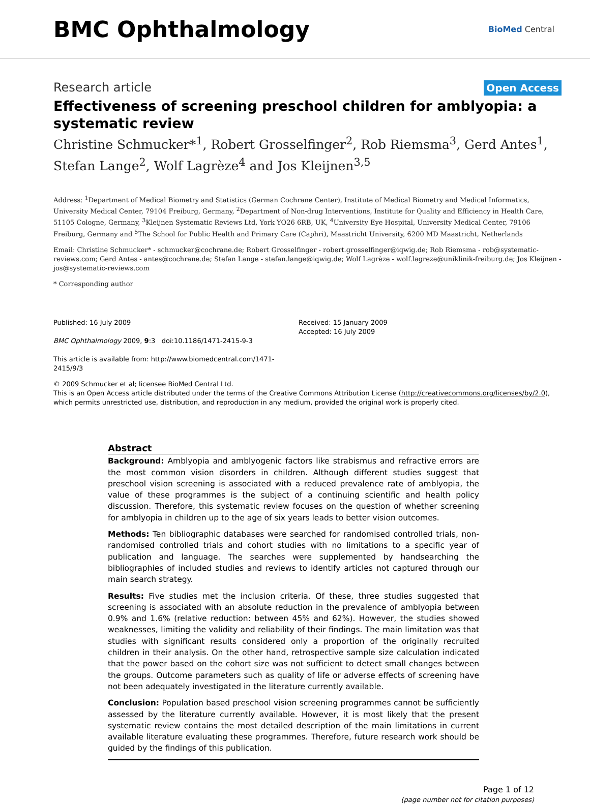BMC Ophthalmology
BioMed Central
Research article
Open Access
Effectiveness of screening preschool children for amblyopia: a systematic review
Christine Schmucker*<sup>1</sup>, Robert Grosselfinger<sup>2</sup>, Rob Riemsma<sup>3</sup>, Gerd Antes<sup>1</sup>, Stefan Lange<sup>2</sup>, Wolf Lagrèze<sup>4</sup> and Jos Kleijnen<sup>3,5</sup>
Address: <sup>1</sup>Department of Medical Biometry and Statistics (German Cochrane Center), Institute of Medical Biometry and Medical Informatics, University Medical Center, 79104 Freiburg, Germany, <sup>2</sup>Department of Non-drug Interventions, Institute for Quality and Efficiency in Health Care, 51105 Cologne, Germany, <sup>3</sup>Kleijnen Systematic Reviews Ltd, York YO26 6RB, UK, <sup>4</sup>University Eye Hospital, University Medical Center, 79106 Freiburg, Germany and <sup>5</sup>The School for Public Health and Primary Care (Caphri), Maastricht University, 6200 MD Maastricht, Netherlands
Email: Christine Schmucker* - schmucker@cochrane.de; Robert Grosselfinger - robert.grosselfinger@iqwig.de; Rob Riemsma - rob@systematic-reviews.com; Gerd Antes - antes@cochrane.de; Stefan Lange - stefan.lange@iqwig.de; Wolf Lagrèze - wolf.lagreze@uniklinik-freiburg.de; Jos Kleijnen - jos@systematic-reviews.com
* Corresponding author
Published: 16 July 2009
BMC Ophthalmology 2009, 9:3 doi:10.1186/1471-2415-9-3
This article is available from: http://www.biomedcentral.com/1471-2415/9/3
Received: 15 January 2009
Accepted: 16 July 2009
© 2009 Schmucker et al; licensee BioMed Central Ltd.
This is an Open Access article distributed under the terms of the Creative Commons Attribution License (http://creativecommons.org/licenses/by/2.0), which permits unrestricted use, distribution, and reproduction in any medium, provided the original work is properly cited.
Abstract
Background: Amblyopia and amblyogenic factors like strabismus and refractive errors are the most common vision disorders in children. Although different studies suggest that preschool vision screening is associated with a reduced prevalence rate of amblyopia, the value of these programmes is the subject of a continuing scientific and health policy discussion. Therefore, this systematic review focuses on the question of whether screening for amblyopia in children up to the age of six years leads to better vision outcomes.
Methods: Ten bibliographic databases were searched for randomised controlled trials, non-randomised controlled trials and cohort studies with no limitations to a specific year of publication and language. The searches were supplemented by handsearching the bibliographies of included studies and reviews to identify articles not captured through our main search strategy.
Results: Five studies met the inclusion criteria. Of these, three studies suggested that screening is associated with an absolute reduction in the prevalence of amblyopia between 0.9% and 1.6% (relative reduction: between 45% and 62%). However, the studies showed weaknesses, limiting the validity and reliability of their findings. The main limitation was that studies with significant results considered only a proportion of the originally recruited children in their analysis. On the other hand, retrospective sample size calculation indicated that the power based on the cohort size was not sufficient to detect small changes between the groups. Outcome parameters such as quality of life or adverse effects of screening have not been adequately investigated in the literature currently available.
Conclusion: Population based preschool vision screening programmes cannot be sufficiently assessed by the literature currently available. However, it is most likely that the present systematic review contains the most detailed description of the main limitations in current available literature evaluating these programmes. Therefore, future research work should be guided by the findings of this publication.
Page 1 of 12
(page number not for citation purposes)